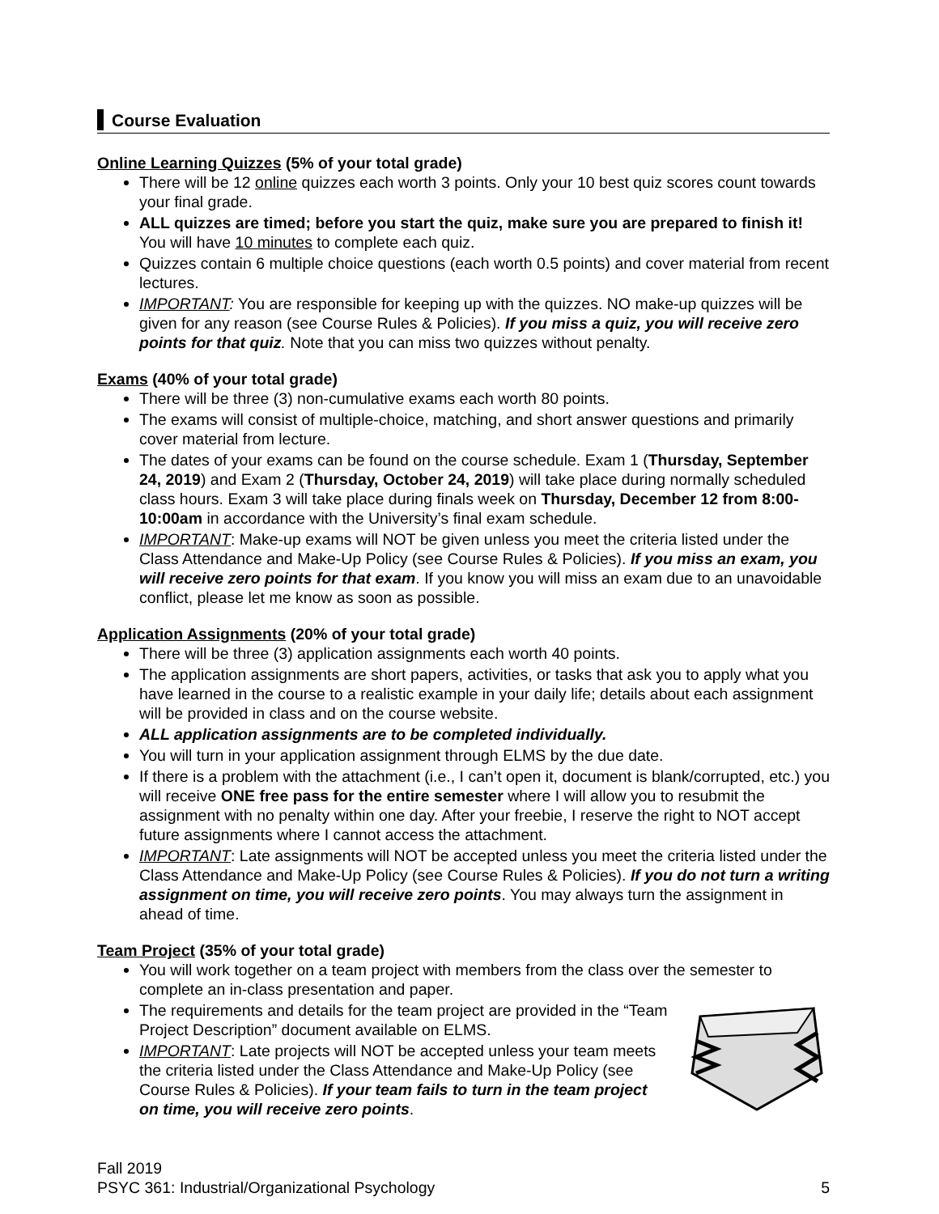Course Evaluation
Online Learning Quizzes (5% of your total grade)
There will be 12 online quizzes each worth 3 points. Only your 10 best quiz scores count towards your final grade.
ALL quizzes are timed; before you start the quiz, make sure you are prepared to finish it! You will have 10 minutes to complete each quiz.
Quizzes contain 6 multiple choice questions (each worth 0.5 points) and cover material from recent lectures.
IMPORTANT: You are responsible for keeping up with the quizzes. NO make-up quizzes will be given for any reason (see Course Rules & Policies). If you miss a quiz, you will receive zero points for that quiz. Note that you can miss two quizzes without penalty.
Exams (40% of your total grade)
There will be three (3) non-cumulative exams each worth 80 points.
The exams will consist of multiple-choice, matching, and short answer questions and primarily cover material from lecture.
The dates of your exams can be found on the course schedule. Exam 1 (Thursday, September 24, 2019) and Exam 2 (Thursday, October 24, 2019) will take place during normally scheduled class hours. Exam 3 will take place during finals week on Thursday, December 12 from 8:00-10:00am in accordance with the University’s final exam schedule.
IMPORTANT: Make-up exams will NOT be given unless you meet the criteria listed under the Class Attendance and Make-Up Policy (see Course Rules & Policies). If you miss an exam, you will receive zero points for that exam. If you know you will miss an exam due to an unavoidable conflict, please let me know as soon as possible.
Application Assignments (20% of your total grade)
There will be three (3) application assignments each worth 40 points.
The application assignments are short papers, activities, or tasks that ask you to apply what you have learned in the course to a realistic example in your daily life; details about each assignment will be provided in class and on the course website.
ALL application assignments are to be completed individually.
You will turn in your application assignment through ELMS by the due date.
If there is a problem with the attachment (i.e., I can’t open it, document is blank/corrupted, etc.) you will receive ONE free pass for the entire semester where I will allow you to resubmit the assignment with no penalty within one day. After your freebie, I reserve the right to NOT accept future assignments where I cannot access the attachment.
IMPORTANT: Late assignments will NOT be accepted unless you meet the criteria listed under the Class Attendance and Make-Up Policy (see Course Rules & Policies). If you do not turn a writing assignment on time, you will receive zero points. You may always turn the assignment in ahead of time.
Team Project (35% of your total grade)
You will work together on a team project with members from the class over the semester to complete an in-class presentation and paper.
The requirements and details for the team project are provided in the “Team Project Description” document available on ELMS.
IMPORTANT: Late projects will NOT be accepted unless your team meets the criteria listed under the Class Attendance and Make-Up Policy (see Course Rules & Policies). If your team fails to turn in the team project on time, you will receive zero points.
Fall 2019
PSYC 361: Industrial/Organizational Psychology
5